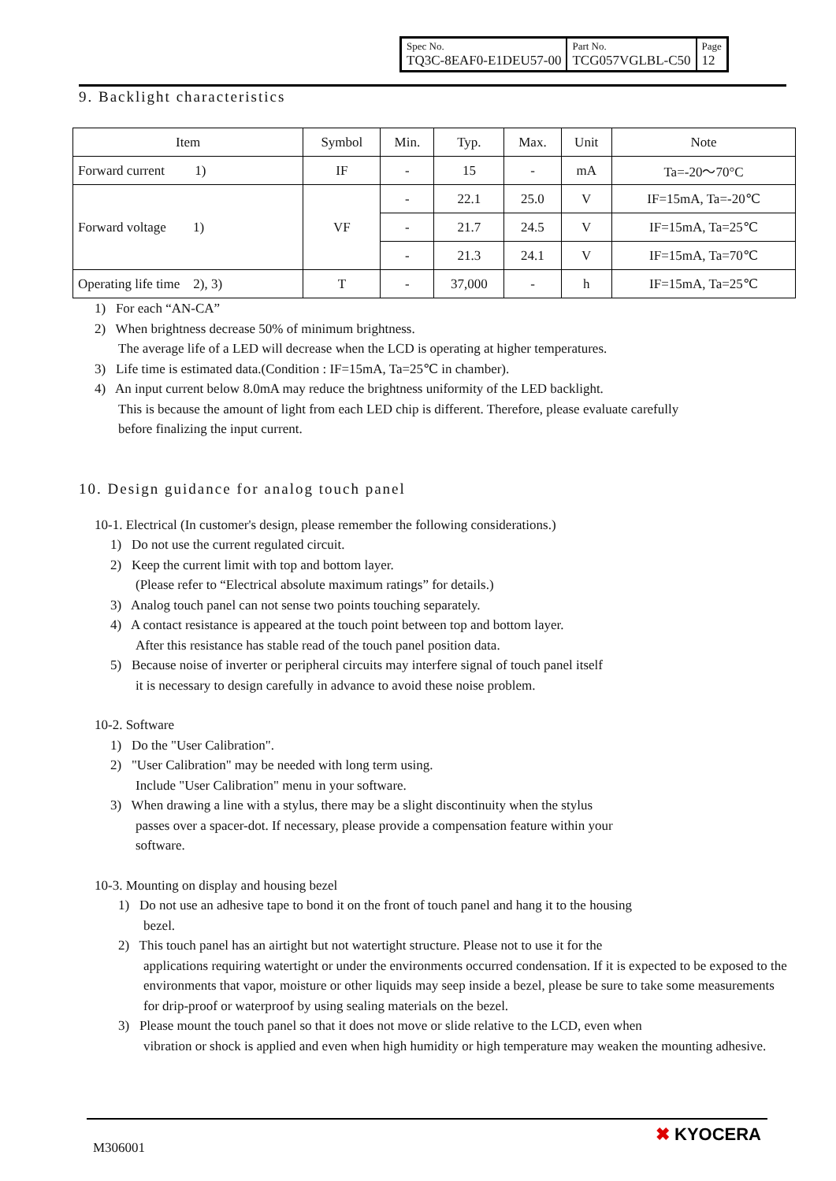| Spec No. TQ3C-8EAF0-E1DEU57-00 | Part No. TCG057VGLBL-C50 | Page 12 |
9. Backlight characteristics
| Item | Symbol | Min. | Typ. | Max. | Unit | Note |
| --- | --- | --- | --- | --- | --- | --- |
| Forward current 1) | IF | - | 15 | - | mA | Ta=-20～70°C |
| Forward voltage 1) | VF | - | 22.1 | 25.0 | V | IF=15mA, Ta=-20℃ |
| | | - | 21.7 | 24.5 | V | IF=15mA, Ta=25℃ |
| | | - | 21.3 | 24.1 | V | IF=15mA, Ta=70℃ |
| Operating life time 2), 3) | T | - | 37,000 | - | h | IF=15mA, Ta=25℃ |
1) For each “AN-CA”
2) When brightness decrease 50% of minimum brightness.
The average life of a LED will decrease when the LCD is operating at higher temperatures.
3) Life time is estimated data.(Condition : IF=15mA, Ta=25℃ in chamber).
4) An input current below 8.0mA may reduce the brightness uniformity of the LED backlight.
This is because the amount of light from each LED chip is different. Therefore, please evaluate carefully
before finalizing the input current.
10. Design guidance for analog touch panel
10-1. Electrical (In customer's design, please remember the following considerations.)
1) Do not use the current regulated circuit.
2) Keep the current limit with top and bottom layer.
(Please refer to “Electrical absolute maximum ratings” for details.)
3) Analog touch panel can not sense two points touching separately.
4) A contact resistance is appeared at the touch point between top and bottom layer.
After this resistance has stable read of the touch panel position data.
5) Because noise of inverter or peripheral circuits may interfere signal of touch panel itself
it is necessary to design carefully in advance to avoid these noise problem.
10-2. Software
1) Do the "User Calibration".
2) "User Calibration" may be needed with long term using.
Include "User Calibration" menu in your software.
3) When drawing a line with a stylus, there may be a slight discontinuity when the stylus
passes over a spacer-dot. If necessary, please provide a compensation feature within your
software.
10-3. Mounting on display and housing bezel
1) Do not use an adhesive tape to bond it on the front of touch panel and hang it to the housing
bezel.
2) This touch panel has an airtight but not watertight structure. Please not to use it for the
applications requiring watertight or under the environments occurred condensation. If it is expected to be exposed to the environments that vapor, moisture or other liquids may seep inside a bezel, please be sure to take some measurements for drip-proof or waterproof by using sealing materials on the bezel.
3) Please mount the touch panel so that it does not move or slide relative to the LCD, even when
vibration or shock is applied and even when high humidity or high temperature may weaken the mounting adhesive.
M306001 ✖ KYOCERA